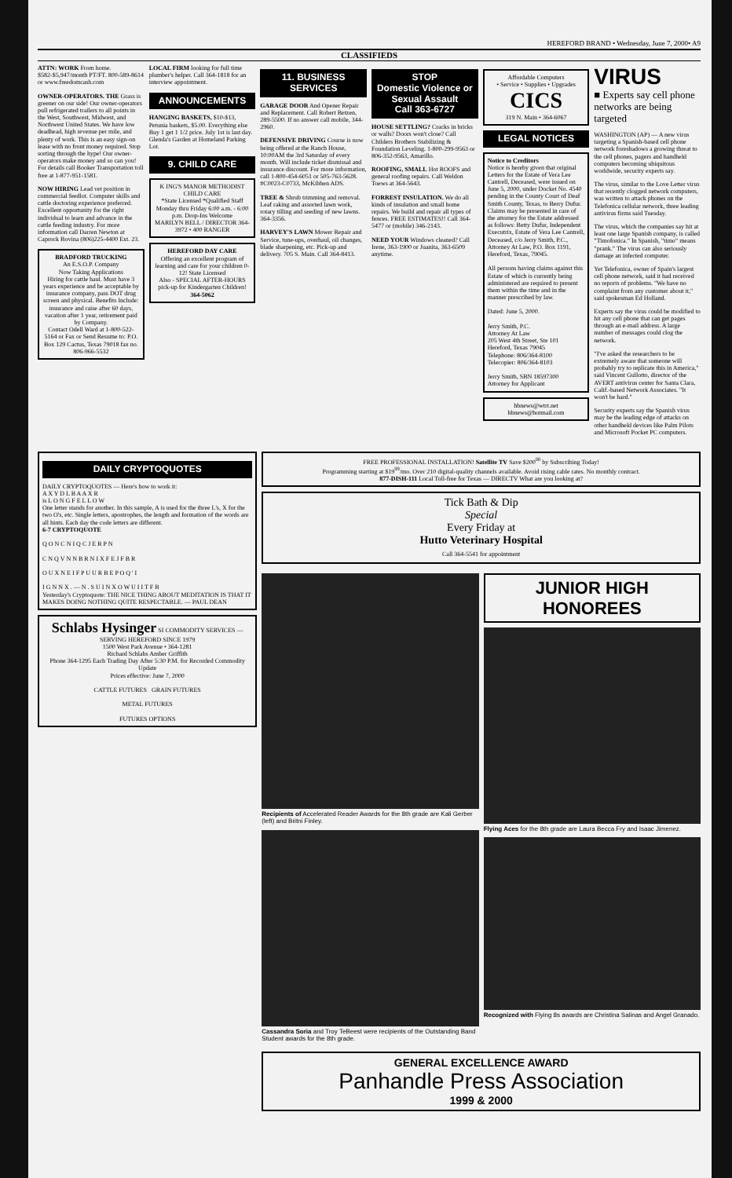HEREFORD BRAND • Wednesday, June 7, 2000• A9
CLASSIFIEDS
ATTN: WORK From home. $582-$5,947/month PT/FT. 800-589-8614 or www.freedomcash.com
OWNER-OPERATORS. THE Grass is greener on our side! Our owner-operators pull refrigerated trailers to all points in the West, Southwest, Midwest, and Northwest United States. We have low deadhead, high revenue per mile, and plenty of work. This is an easy sign-on lease with no front money required. Stop sorting through the hype! Our owner-operators make money and so can you! For details call Booker Transportation toll free at 1-877-951-1581.
NOW HIRING Lead vet position in commercial feedlot. Computer skills and cattle doctoring experience preferred. Excellent opportunity for the right individual to learn and advance in the cattle feeding industry. For more information call Darren Newton at Caprock Bovina (806)225-4400 Ext. 23.
BRADFORD TRUCKING
An E.S.O.P. Company
Now Taking Applications
Hiring for cattle haul. Must have 3 years experience and be acceptable by insurance company, pass DOT drug screen and physical. Benefits Include: insurance and raise after 60 days, vacation after 1 year, retirement paid by Company.
Contact Odell Ward at 1-800-522-5164 or Fax or Send Resume to: P.O. Box 129 Cactus, Texas 79018 fax no. 806-966-5532
LOCAL FIRM looking for full time plumber's helper. Call 364-1818 for an interview appointment.
ANNOUNCEMENTS
HANGING BASKETS, $10-$13, Petunia baskets, $5.00. Everything else Buy 1 get 1 1/2 price. July 1st is last day. Glenda's Garden at Homeland Parking Lot.
9. CHILD CARE
K ING'S MANOR METHODIST CHILD CARE
*State Licensed *Qualified Staff
Monday thru Friday 6:00 a.m. - 6:00 p.m. Drop-Ins Welcome
MARILYN BELL / DIRECTOR 364-3972 • 400 RANGER
HEREFORD DAY CARE
Offering an excellent program of learning and care for your children 0-12! State Licensed
Also - SPECIAL AFTER-HOURS pick-up for Kindergarten Children!
364-5062
11. BUSINESS SERVICES
GARAGE DOOR And Opener Repair and Replacement. Call Robert Betzen, 289-5500. If no answer call mobile, 344-2960.
DEFENSIVE DRIVING Course is now being offered at the Ranch House, 10:00AM the 3rd Saturday of every month. Will include ticket dismissal and insurance discount. For more information, call 1-800-454-6051 or 505-763-5628. #C0023-C0733, McKibben ADS.
TREE & Shrub trimming and removal. Leaf raking and assorted lawn work, rotary tilling and seeding of new lawns. 364-3356.
HARVEY'S LAWN Mower Repair and Service, tune-ups, overhaul, oil changes, blade sharpening, etc. Pick-up and delivery. 705 S. Main. Call 364-8413.
STOP
Domestic Violence or Sexual Assault
Call 363-6727
HOUSE SETTLING? Cracks in bricks or walls? Doors won't close? Call Childers Brothers Stabilizing & Foundation Leveling. 1-800-299-9563 or 806-352-9563, Amarillo.
ROOFING, SMALL Hot ROOFS and general roofing repairs. Call Weldon Toews at 364-5643.
FORREST INSULATION. We do all kinds of insulation and small home repairs. We build and repair all types of fences. FREE ESTIMATES!! Call 364-5477 or (mobile) 346-2143.
NEED YOUR Windows cleaned? Call Irene, 363-1900 or Juanita, 363-6509 anytime.
Affordable Computers
• Service • Supplies • Upgrades
CICS
319 N. Main • 364-6067
LEGAL NOTICES
Notice to Creditors
Notice is hereby given that original Letters for the Estate of Vera Lee Cantrell, Deceased, were issued on June 5, 2000, under Docket No. 4540 pending in the County Court of Deaf Smith County, Texas, to Berry Dufur. Claims may be presented in care of the attorney for the Estate addressed as follows: Betty Dufur, Independent Executrix, Estate of Vera Lee Cantrell, Deceased, c/o Jerry Smith, P.C., Attorney At Law, P.O. Box 1191, Hereford, Texas, 79045.
All persons having claims against this Estate of which is currently being administered are required to present them within the time and in the manner prescribed by law.
Dated: June 5, 2000.
Jerry Smith, P.C.
Attorney At Law
205 West 4th Street, Ste 101
Hereford, Texas 79045
Telephone: 806/364-8100
Telecopier: 806/364-8103
Jerry Smith, SBN 18597300
Attorney for Applicant
hbnews@wtrt.net
hbnews@hotmail.com
VIRUS
■ Experts say cell phone networks are being targeted
WASHINGTON (AP) — A new virus targeting a Spanish-based cell phone network foreshadows a growing threat to the cell phones, pagers and handheld computers becoming ubiquitous worldwide, security experts say.
The virus, similar to the Love Letter virus that recently clogged network computers, was written to attack phones on the Telefonica cellular network, three leading antivirus firms said Tuesday.
The virus, which the companies say hit at least one large Spanish company, is called "Timofonica." In Spanish, "timo" means "prank." The virus can also seriously damage an infected computer.
Yet Telefonica, owner of Spain's largest cell phone network, said it had received no reports of problems. "We have no complaint from any customer about it," said spokesman Ed Holland.
Experts say the virus could be modified to hit any cell phone that can get pages through an e-mail address. A large number of messages could clog the network.
"I've asked the researchers to be extremely aware that someone will probably try to replicate this in America," said Vincent Gullotto, director of the AVERT antivirus center for Santa Clara, Calif.-based Network Associates. "It won't be hard."
Security experts say the Spanish virus may be the leading edge of attacks on other handheld devices like Palm Pilots and Microsoft Pocket PC computers.
DAILY CRYPTOQUOTES
DAILY CRYPTOQUOTES — Here's how to work it:
A X Y D L B A A X R
is L O N G F E L L O W
One letter stands for another. In this sample, A is used for the three L's, X for the two O's, etc. Single letters, apostrophes, the length and formation of the words are all hints. Each day the code letters are different.
6-7 CRYPTOQUOTE
Q O N C N I Q C J E R P N
C N Q V N N B R N I X F E J F B R
O U X N E I F P U U R B E P O Q ' I
I G N N X . — N . S U I N X O W U I I T F B
Yesterday's Cryptoquote: THE NICE THING ABOUT MEDITATION IS THAT IT MAKES DOING NOTHING QUITE RESPECTABLE. — PAUL DEAN
Schlabs Hysinger SI COMMODITY SERVICES — SERVING HEREFORD SINCE 1979
1500 West Park Avenue • 364-1281
Richard Schlabs Amber Griffith
Phone 364-1295 Each Trading Day After 5:30 P.M. for Recorded Commodity Update
Prices effective: June 7, 2000
CATTLE FUTURES GRAIN FUTURES
METAL FUTURES
FUTURES OPTIONS
FREE PROFESSIONAL INSTALLATION! Satellite TV Save $200<sup>00</sup> by Subscribing Today!
Programming starting at $19<sup>99</sup>/mo. Over 210 digital-quality channels available. Avoid rising cable rates. No monthly contract.
877-DISH-111 Local Toll-free for Texas — DIRECTV What are you looking at?
Tick Bath & Dip
Special
Every Friday at
Hutto Veterinary Hospital
Call 364-5541 for appointment
Recipients of Accelerated Reader Awards for the 8th grade are Kali Gerber (left) and Britni Finley.
Cassandra Soria and Troy TeBeest were recipients of the Outstanding Band Student awards for the 8th grade.
JUNIOR HIGH HONOREES
Flying Aces for the 8th grade are Laura Becca Fry and Isaac Jimenez.
Recognized with Flying 8s awards are Christina Salinas and Angel Granado.
GENERAL EXCELLENCE AWARD
Panhandle Press Association
1999 & 2000